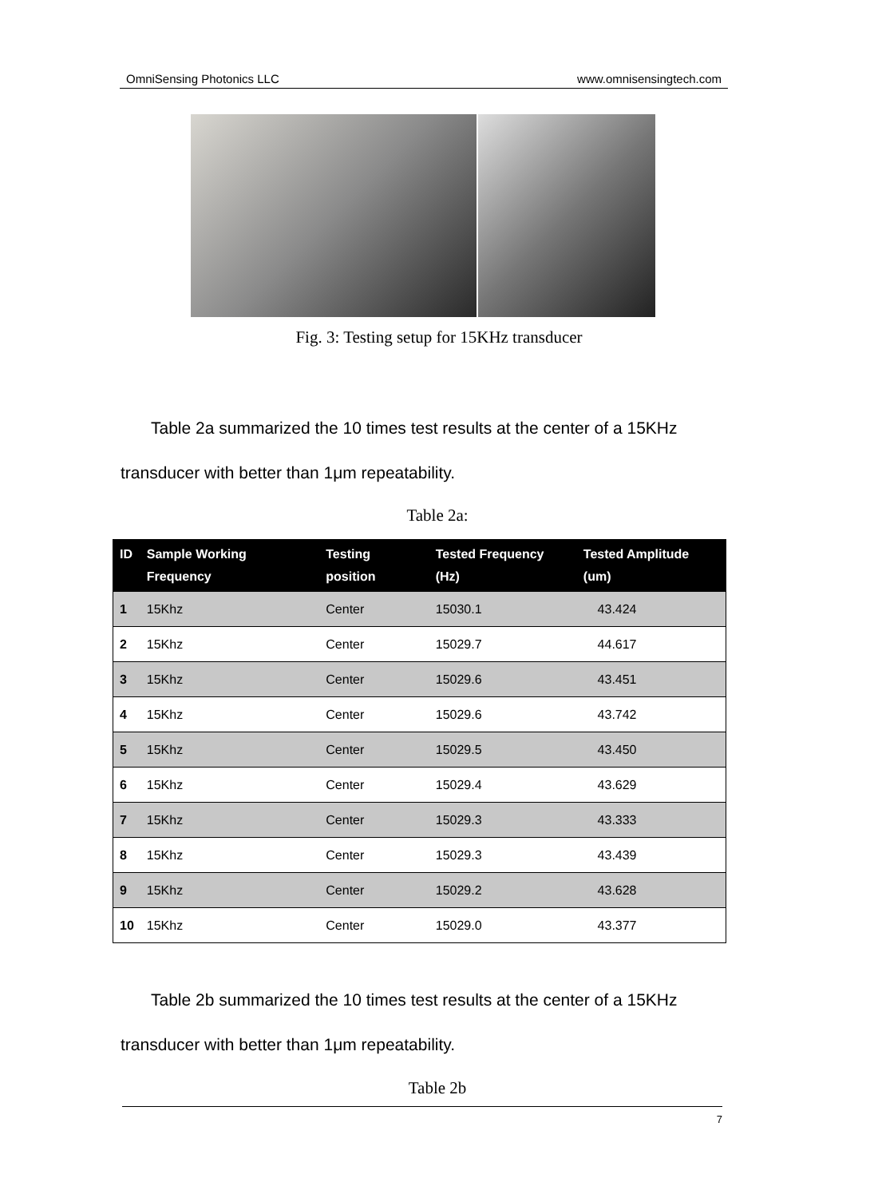OmniSensing Photonics LLC www.omnisensingtech.com
Fig. 3: Testing setup for 15KHz transducer
Table 2a summarized the 10 times test results at the center of a 15KHz transducer with better than 1μm repeatability.
Table 2a:
| ID | Sample Working Frequency | Testing position | Tested Frequency (Hz) | Tested Amplitude (um) |
| --- | --- | --- | --- | --- |
| 1 | 15Khz | Center | 15030.1 | 43.424 |
| 2 | 15Khz | Center | 15029.7 | 44.617 |
| 3 | 15Khz | Center | 15029.6 | 43.451 |
| 4 | 15Khz | Center | 15029.6 | 43.742 |
| 5 | 15Khz | Center | 15029.5 | 43.450 |
| 6 | 15Khz | Center | 15029.4 | 43.629 |
| 7 | 15Khz | Center | 15029.3 | 43.333 |
| 8 | 15Khz | Center | 15029.3 | 43.439 |
| 9 | 15Khz | Center | 15029.2 | 43.628 |
| 10 | 15Khz | Center | 15029.0 | 43.377 |
Table 2b summarized the 10 times test results at the center of a 15KHz transducer with better than 1μm repeatability.
Table 2b
7